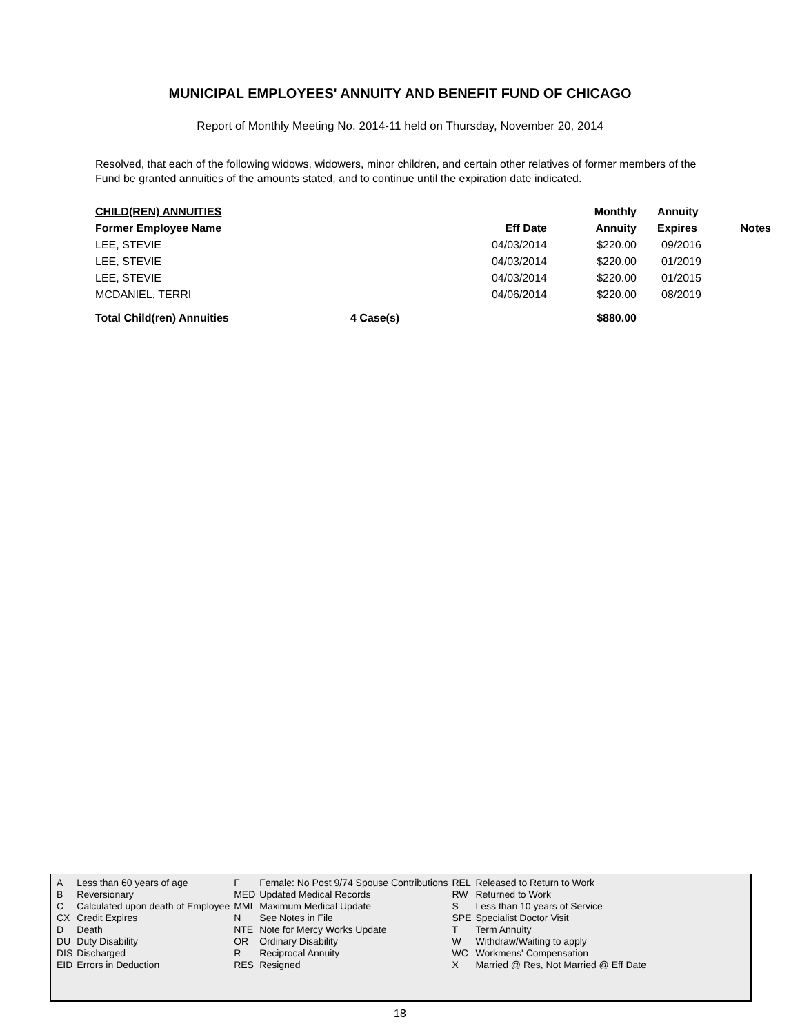MUNICIPAL EMPLOYEES' ANNUITY AND BENEFIT FUND OF CHICAGO
Report of Monthly Meeting No. 2014-11 held on Thursday, November 20, 2014
Resolved, that each of the following widows, widowers, minor children, and certain other relatives of former members of the Fund be granted annuities of the amounts stated, and to continue until the expiration date indicated.
| CHILD(REN) ANNUITIES | | | Monthly | Annuity | |
| --- | --- | --- | --- | --- | --- |
| Former Employee Name | | Eff Date | Annuity | Expires | Notes |
| LEE, STEVIE | | 04/03/2014 | $220.00 | 09/2016 | |
| LEE, STEVIE | | 04/03/2014 | $220.00 | 01/2019 | |
| LEE, STEVIE | | 04/03/2014 | $220.00 | 01/2015 | |
| MCDANIEL, TERRI | | 04/06/2014 | $220.00 | 08/2019 | |
| Total Child(ren) Annuities | 4 Case(s) | | $880.00 | | |
| A | Less than 60 years of age | F | Female: No Post 9/74 Spouse Contributions | REL | Released to Return to Work |
| B | Reversionary | MED | Updated Medical Records | RW | Returned to Work |
| C | Calculated upon death of Employee | MMI | Maximum Medical Update | S | Less than 10 years of Service |
| CX | Credit Expires | N | See Notes in File | SPE | Specialist Doctor Visit |
| D | Death | NTE | Note for Mercy Works Update | T | Term Annuity |
| DU | Duty Disability | OR | Ordinary Disability | W | Withdraw/Waiting to apply |
| DIS | Discharged | R | Reciprocal Annuity | WC | Workmens' Compensation |
| EID | Errors in Deduction | RES | Resigned | X | Married @ Res, Not Married @ Eff Date |
18